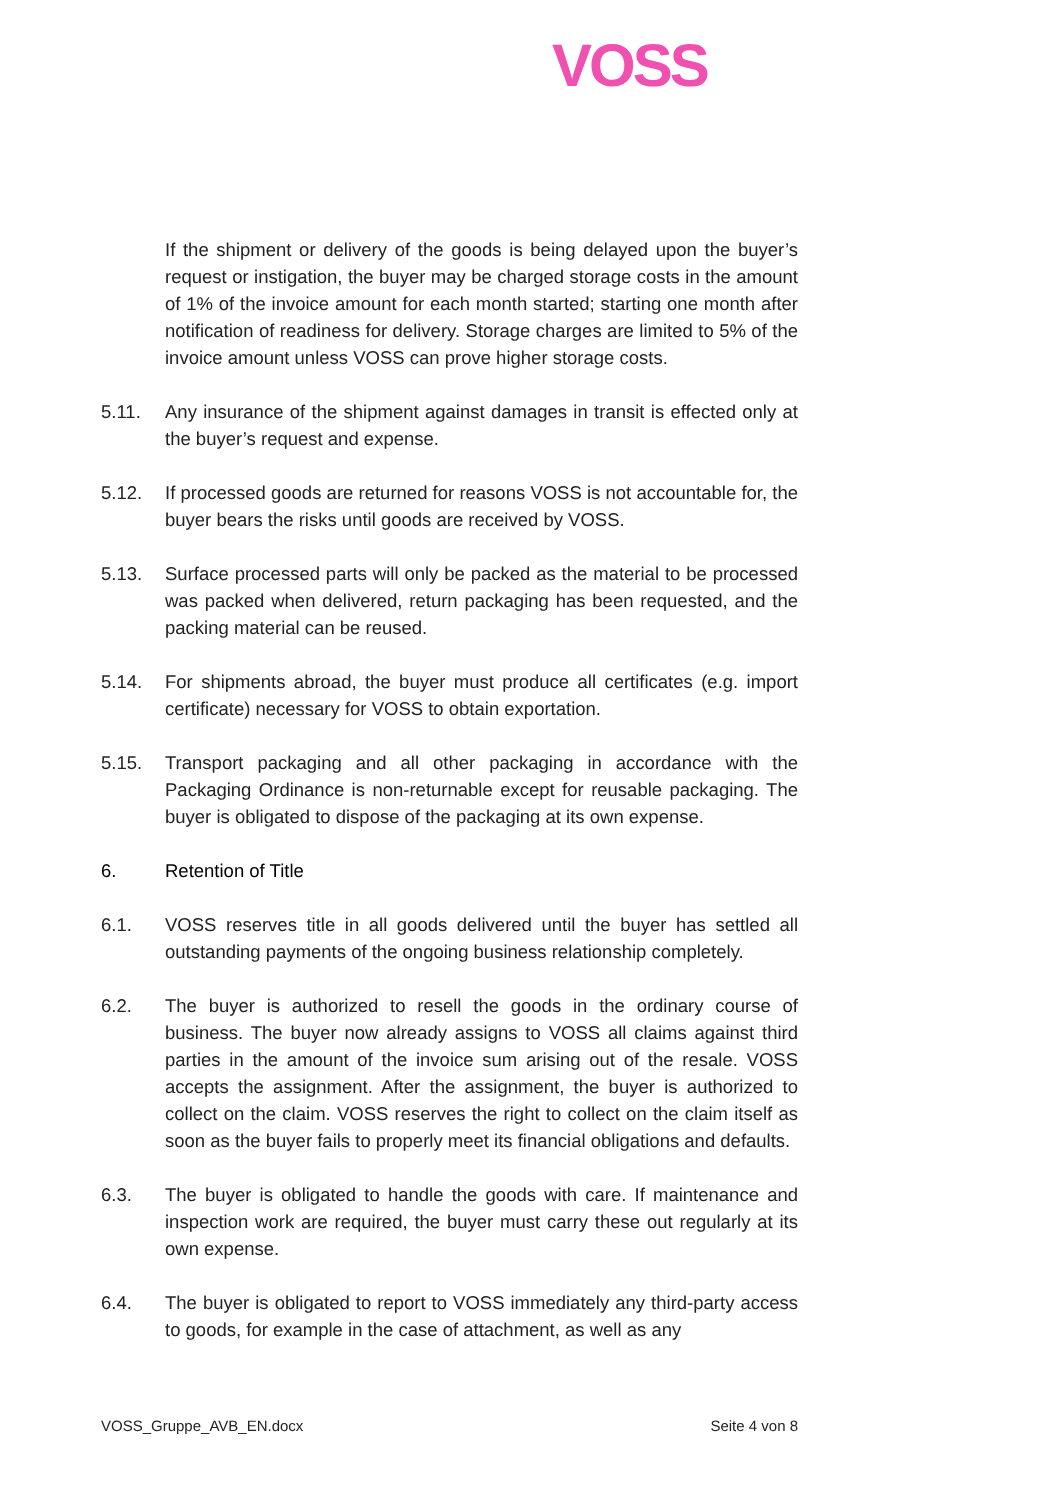VOSS
If the shipment or delivery of the goods is being delayed upon the buyer’s request or instigation, the buyer may be charged storage costs in the amount of 1% of the invoice amount for each month started; starting one month after notification of readiness for delivery. Storage charges are limited to 5% of the invoice amount unless VOSS can prove higher storage costs.
5.11. Any insurance of the shipment against damages in transit is effected only at the buyer’s request and expense.
5.12. If processed goods are returned for reasons VOSS is not accountable for, the buyer bears the risks until goods are received by VOSS.
5.13. Surface processed parts will only be packed as the material to be processed was packed when delivered, return packaging has been requested, and the packing material can be reused.
5.14. For shipments abroad, the buyer must produce all certificates (e.g. import certificate) necessary for VOSS to obtain exportation.
5.15. Transport packaging and all other packaging in accordance with the Packaging Ordinance is non-returnable except for reusable packaging. The buyer is obligated to dispose of the packaging at its own expense.
6. Retention of Title
6.1. VOSS reserves title in all goods delivered until the buyer has settled all outstanding payments of the ongoing business relationship completely.
6.2. The buyer is authorized to resell the goods in the ordinary course of business. The buyer now already assigns to VOSS all claims against third parties in the amount of the invoice sum arising out of the resale. VOSS accepts the assignment. After the assignment, the buyer is authorized to collect on the claim. VOSS reserves the right to collect on the claim itself as soon as the buyer fails to properly meet its financial obligations and defaults.
6.3. The buyer is obligated to handle the goods with care. If maintenance and inspection work are required, the buyer must carry these out regularly at its own expense.
6.4. The buyer is obligated to report to VOSS immediately any third-party access to goods, for example in the case of attachment, as well as any
VOSS_Gruppe_AVB_EN.docx Seite 4 von 8